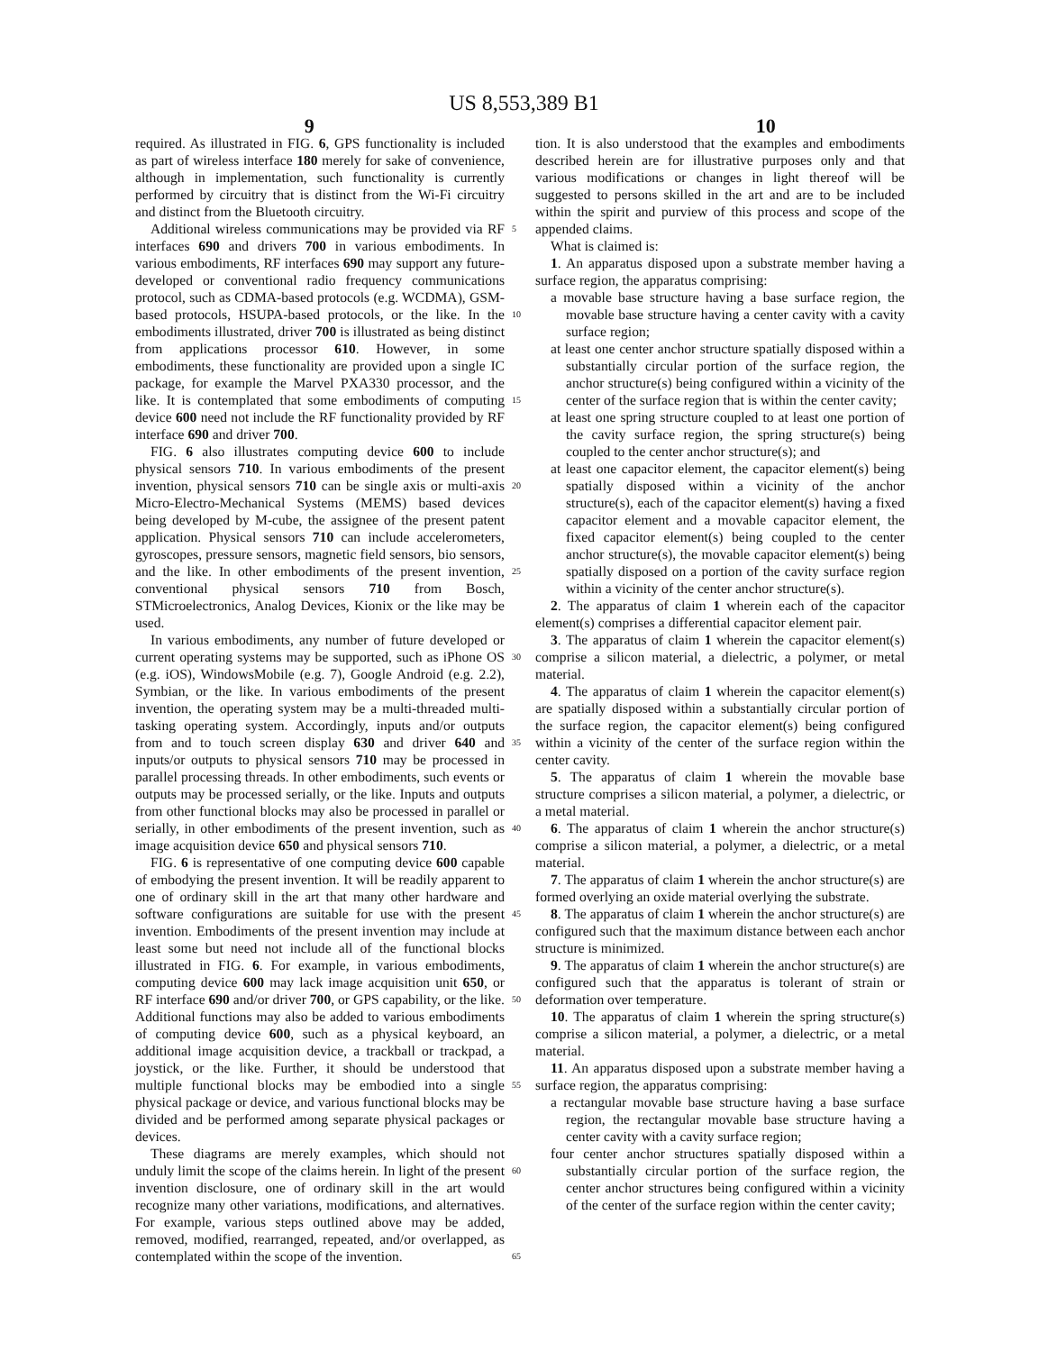US 8,553,389 B1
9 10
required. As illustrated in FIG. 6, GPS functionality is included as part of wireless interface 180 merely for sake of convenience, although in implementation, such functionality is currently performed by circuitry that is distinct from the Wi-Fi circuitry and distinct from the Bluetooth circuitry.
Additional wireless communications may be provided via RF interfaces 690 and drivers 700 in various embodiments. In various embodiments, RF interfaces 690 may support any future-developed or conventional radio frequency communications protocol, such as CDMA-based protocols (e.g. WCDMA), GSM-based protocols, HSUPA-based protocols, or the like. In the embodiments illustrated, driver 700 is illustrated as being distinct from applications processor 610. However, in some embodiments, these functionality are provided upon a single IC package, for example the Marvel PXA330 processor, and the like. It is contemplated that some embodiments of computing device 600 need not include the RF functionality provided by RF interface 690 and driver 700.
FIG. 6 also illustrates computing device 600 to include physical sensors 710. In various embodiments of the present invention, physical sensors 710 can be single axis or multi-axis Micro-Electro-Mechanical Systems (MEMS) based devices being developed by M-cube, the assignee of the present patent application. Physical sensors 710 can include accelerometers, gyroscopes, pressure sensors, magnetic field sensors, bio sensors, and the like. In other embodiments of the present invention, conventional physical sensors 710 from Bosch, STMicroelectronics, Analog Devices, Kionix or the like may be used.
In various embodiments, any number of future developed or current operating systems may be supported, such as iPhone OS (e.g. iOS), WindowsMobile (e.g. 7), Google Android (e.g. 2.2), Symbian, or the like. In various embodiments of the present invention, the operating system may be a multi-threaded multi-tasking operating system. Accordingly, inputs and/or outputs from and to touch screen display 630 and driver 640 and inputs/or outputs to physical sensors 710 may be processed in parallel processing threads. In other embodiments, such events or outputs may be processed serially, or the like. Inputs and outputs from other functional blocks may also be processed in parallel or serially, in other embodiments of the present invention, such as image acquisition device 650 and physical sensors 710.
FIG. 6 is representative of one computing device 600 capable of embodying the present invention. It will be readily apparent to one of ordinary skill in the art that many other hardware and software configurations are suitable for use with the present invention. Embodiments of the present invention may include at least some but need not include all of the functional blocks illustrated in FIG. 6. For example, in various embodiments, computing device 600 may lack image acquisition unit 650, or RF interface 690 and/or driver 700, or GPS capability, or the like. Additional functions may also be added to various embodiments of computing device 600, such as a physical keyboard, an additional image acquisition device, a trackball or trackpad, a joystick, or the like. Further, it should be understood that multiple functional blocks may be embodied into a single physical package or device, and various functional blocks may be divided and be performed among separate physical packages or devices.
These diagrams are merely examples, which should not unduly limit the scope of the claims herein. In light of the present invention disclosure, one of ordinary skill in the art would recognize many other variations, modifications, and alternatives. For example, various steps outlined above may be added, removed, modified, rearranged, repeated, and/or overlapped, as contemplated within the scope of the invention.
5
10
15
20
25
30
35
40
45
50
55
60
65
tion. It is also understood that the examples and embodiments described herein are for illustrative purposes only and that various modifications or changes in light thereof will be suggested to persons skilled in the art and are to be included within the spirit and purview of this process and scope of the appended claims.
What is claimed is:
1. An apparatus disposed upon a substrate member having a surface region, the apparatus comprising:
a movable base structure having a base surface region, the movable base structure having a center cavity with a cavity surface region;
at least one center anchor structure spatially disposed within a substantially circular portion of the surface region, the anchor structure(s) being configured within a vicinity of the center of the surface region that is within the center cavity;
at least one spring structure coupled to at least one portion of the cavity surface region, the spring structure(s) being coupled to the center anchor structure(s); and
at least one capacitor element, the capacitor element(s) being spatially disposed within a vicinity of the anchor structure(s), each of the capacitor element(s) having a fixed capacitor element and a movable capacitor element, the fixed capacitor element(s) being coupled to the center anchor structure(s), the movable capacitor element(s) being spatially disposed on a portion of the cavity surface region within a vicinity of the center anchor structure(s).
2. The apparatus of claim 1 wherein each of the capacitor element(s) comprises a differential capacitor element pair.
3. The apparatus of claim 1 wherein the capacitor element(s) comprise a silicon material, a dielectric, a polymer, or metal material.
4. The apparatus of claim 1 wherein the capacitor element(s) are spatially disposed within a substantially circular portion of the surface region, the capacitor element(s) being configured within a vicinity of the center of the surface region within the center cavity.
5. The apparatus of claim 1 wherein the movable base structure comprises a silicon material, a polymer, a dielectric, or a metal material.
6. The apparatus of claim 1 wherein the anchor structure(s) comprise a silicon material, a polymer, a dielectric, or a metal material.
7. The apparatus of claim 1 wherein the anchor structure(s) are formed overlying an oxide material overlying the substrate.
8. The apparatus of claim 1 wherein the anchor structure(s) are configured such that the maximum distance between each anchor structure is minimized.
9. The apparatus of claim 1 wherein the anchor structure(s) are configured such that the apparatus is tolerant of strain or deformation over temperature.
10. The apparatus of claim 1 wherein the spring structure(s) comprise a silicon material, a polymer, a dielectric, or a metal material.
11. An apparatus disposed upon a substrate member having a surface region, the apparatus comprising:
a rectangular movable base structure having a base surface region, the rectangular movable base structure having a center cavity with a cavity surface region;
four center anchor structures spatially disposed within a substantially circular portion of the surface region, the center anchor structures being configured within a vicinity of the center of the surface region within the center cavity;